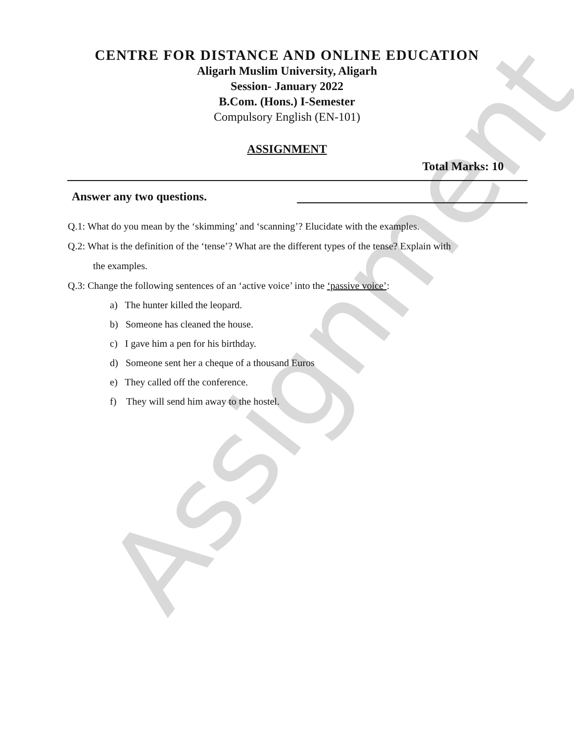Assignment
CENTRE FOR DISTANCE AND ONLINE EDUCATION
Aligarh Muslim University, Aligarh
Session- January 2022
B.Com. (Hons.) I-Semester
Compulsory English (EN-101)
ASSIGNMENT
Total Marks: 10
Answer any two questions.
Q.1: What do you mean by the ‘skimming’ and ‘scanning’? Elucidate with the examples.
Q.2: What is the definition of the ‘tense’? What are the different types of the tense? Explain with
the examples.
Q.3: Change the following sentences of an ‘active voice’ into the ‘passive voice’:
a) The hunter killed the leopard.
b) Someone has cleaned the house.
c) I gave him a pen for his birthday.
d) Someone sent her a cheque of a thousand Euros
e) They called off the conference.
f) They will send him away to the hostel.